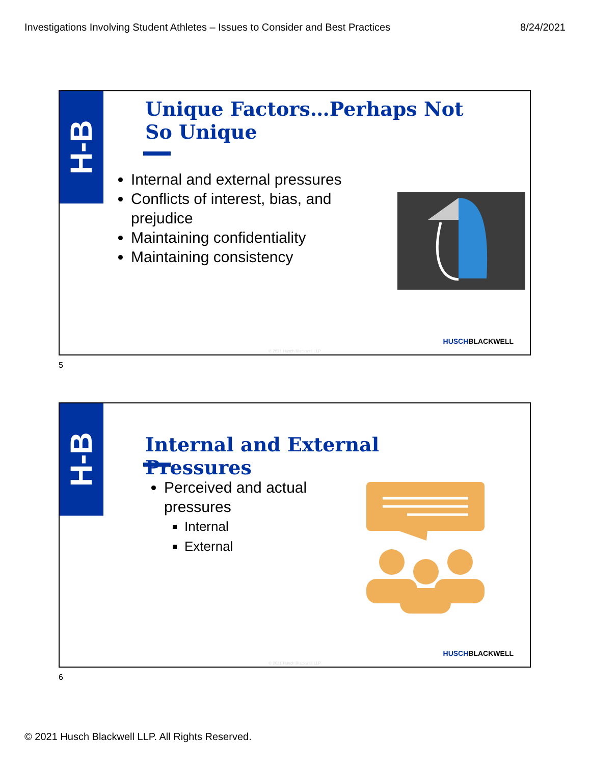Investigations Involving Student Athletes – Issues to Consider and Best Practices 8/24/2021
H-B
Unique Factors…Perhaps Not So Unique
Internal and external pressures
Conflicts of interest, bias, and prejudice
Maintaining confidentiality
Maintaining consistency
HUSCHBLACKWELL
© 2021 Husch Blackwell LLP
5
H-B
Internal and External Pressures
Perceived and actual pressures
Internal
External
HUSCHBLACKWELL
© 2021 Husch Blackwell LLP
6
© 2021 Husch Blackwell LLP. All Rights Reserved.